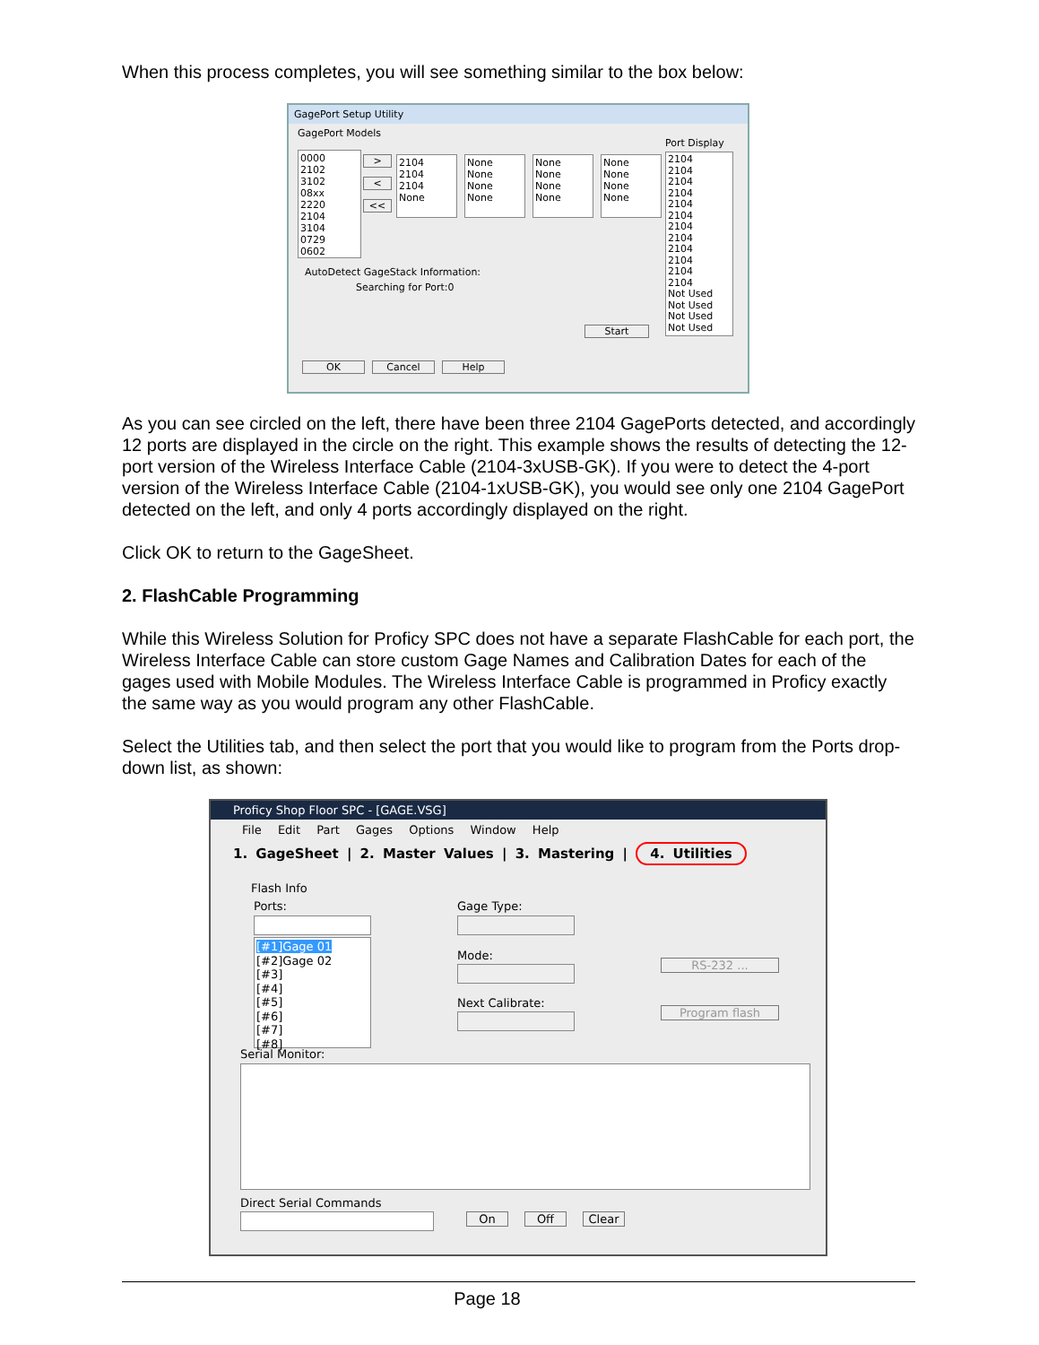When this process completes, you will see something similar to the box below:
GagePort Setup Utility
GagePort Models
0000
2102
3102
08xx
2220
2104
3104
0729
0602
>
<
<<
2104
2104
2104
None
None
None
None
None
None
None
None
None
None
None
None
None
Port Display
2104
2104
2104
2104
2104
2104
2104
2104
2104
2104
2104
2104
Not Used
Not Used
Not Used
Not Used
AutoDetect GageStack Information:
Searching for Port:0
Start
OK Cancel Help
As you can see circled on the left, there have been three 2104 GagePorts detected, and accordingly 12 ports are displayed in the circle on the right. This example shows the results of detecting the 12-port version of the Wireless Interface Cable (2104-3xUSB-GK). If you were to detect the 4-port version of the Wireless Interface Cable (2104-1xUSB-GK), you would see only one 2104 GagePort detected on the left, and only 4 ports accordingly displayed on the right.
Click OK to return to the GageSheet.
2. FlashCable Programming
While this Wireless Solution for Proficy SPC does not have a separate FlashCable for each port, the Wireless Interface Cable can store custom Gage Names and Calibration Dates for each of the gages used with Mobile Modules. The Wireless Interface Cable is programmed in Proficy exactly the same way as you would program any other FlashCable.
Select the Utilities tab, and then select the port that you would like to program from the Ports drop-down list, as shown:
Proficy Shop Floor SPC - [GAGE.VSG]
File Edit Part Gages Options Window Help
1. GageSheet | 2. Master Values | 3. Mastering | 4. Utilities
Flash Info
Ports:
[#1]Gage 01
[#2]Gage 02
[#3]
[#4]
[#5]
[#6]
[#7]
[#8]
Gage Type:
Mode:
Next Calibrate:
RS-232 ...
Program flash
Serial Monitor:
Direct Serial Commands
On Off Clear
Page 18